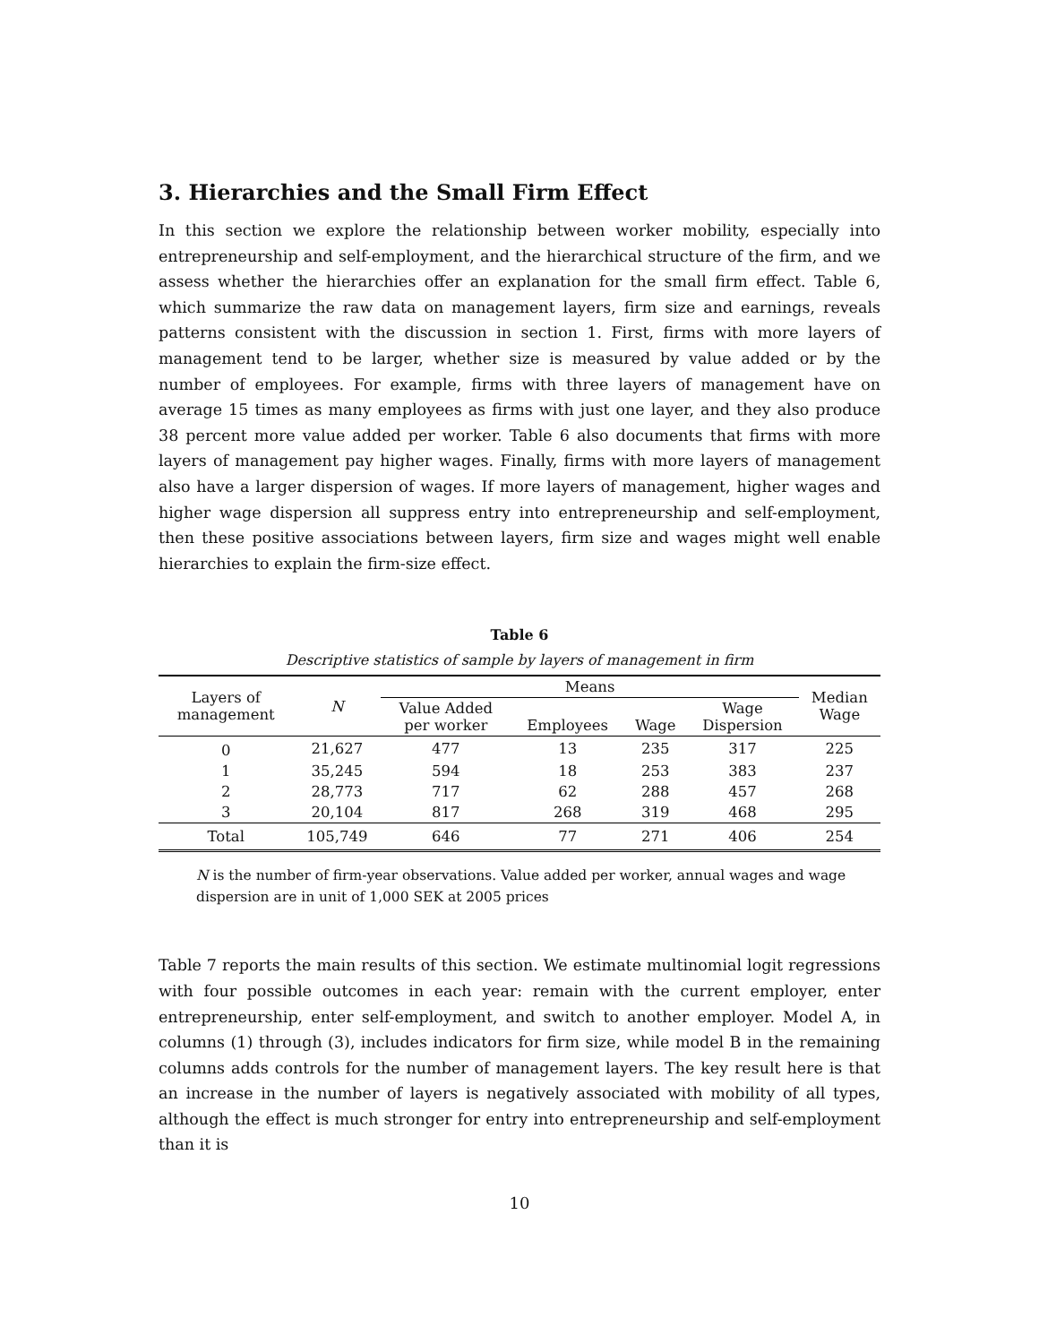3. Hierarchies and the Small Firm Effect
In this section we explore the relationship between worker mobility, especially into entrepreneurship and self-employment, and the hierarchical structure of the firm, and we assess whether the hierarchies offer an explanation for the small firm effect. Table 6, which summarize the raw data on management layers, firm size and earnings, reveals patterns consistent with the discussion in section 1. First, firms with more layers of management tend to be larger, whether size is measured by value added or by the number of employees. For example, firms with three layers of management have on average 15 times as many employees as firms with just one layer, and they also produce 38 percent more value added per worker. Table 6 also documents that firms with more layers of management pay higher wages. Finally, firms with more layers of management also have a larger dispersion of wages. If more layers of management, higher wages and higher wage dispersion all suppress entry into entrepreneurship and self-employment, then these positive associations between layers, firm size and wages might well enable hierarchies to explain the firm-size effect.
Table 6
Descriptive statistics of sample by layers of management in firm
| Layers of management | N | Means | | | | Median Wage |
| --- | --- | --- | --- | --- | --- | --- |
| | | Value Added per worker | Employees | Wage | Wage Dispersion | |
| 0 | 21,627 | 477 | 13 | 235 | 317 | 225 |
| 1 | 35,245 | 594 | 18 | 253 | 383 | 237 |
| 2 | 28,773 | 717 | 62 | 288 | 457 | 268 |
| 3 | 20,104 | 817 | 268 | 319 | 468 | 295 |
| Total | 105,749 | 646 | 77 | 271 | 406 | 254 |
N is the number of firm-year observations. Value added per worker, annual wages and wage dispersion are in unit of 1,000 SEK at 2005 prices
Table 7 reports the main results of this section. We estimate multinomial logit regressions with four possible outcomes in each year: remain with the current employer, enter entrepreneurship, enter self-employment, and switch to another employer. Model A, in columns (1) through (3), includes indicators for firm size, while model B in the remaining columns adds controls for the number of management layers. The key result here is that an increase in the number of layers is negatively associated with mobility of all types, although the effect is much stronger for entry into entrepreneurship and self-employment than it is
10